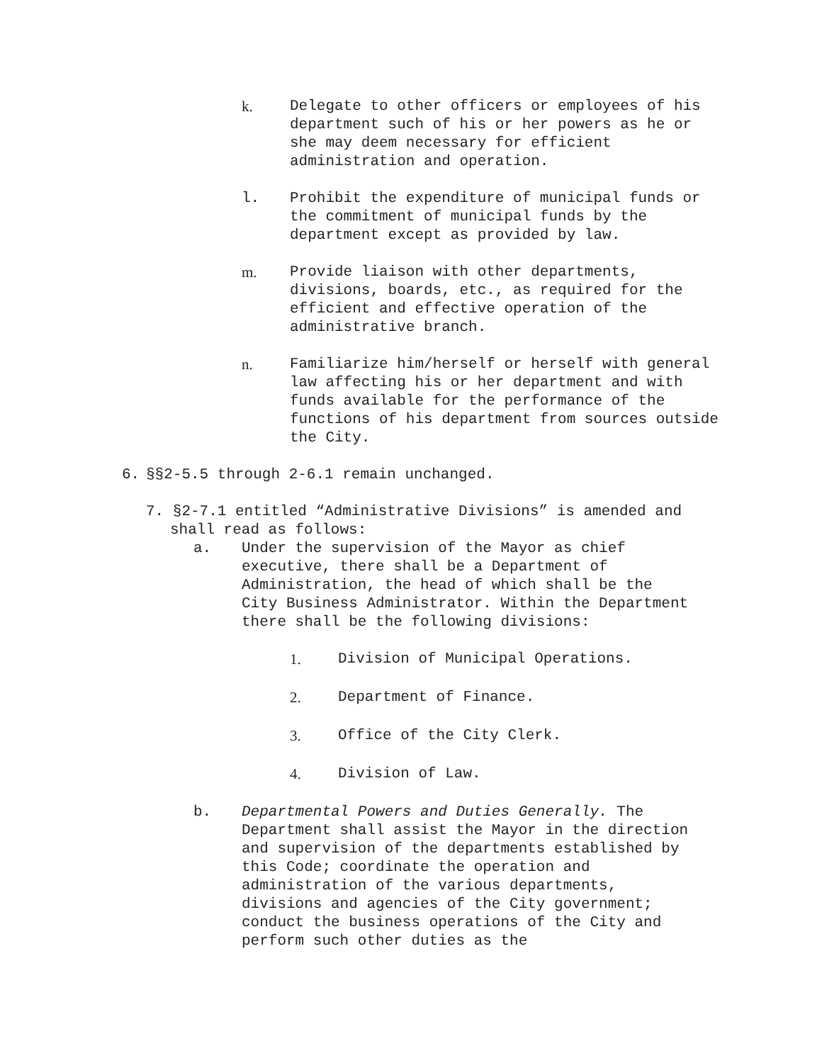k. Delegate to other officers or employees of his department such of his or her powers as he or she may deem necessary for efficient administration and operation.
l. Prohibit the expenditure of municipal funds or the commitment of municipal funds by the department except as provided by law.
m. Provide liaison with other departments, divisions, boards, etc., as required for the efficient and effective operation of the administrative branch.
n. Familiarize him/herself or herself with general law affecting his or her department and with funds available for the performance of the functions of his department from sources outside the City.
6. §§2-5.5 through 2-6.1 remain unchanged.
7. §2-7.1 entitled “Administrative Divisions” is amended and
shall read as follows:
a. Under the supervision of the Mayor as chief executive, there shall be a Department of Administration, the head of which shall be the City Business Administrator. Within the Department there shall be the following divisions:
1. Division of Municipal Operations.
2. Department of Finance.
3. Office of the City Clerk.
4. Division of Law.
b. Departmental Powers and Duties Generally. The Department shall assist the Mayor in the direction and supervision of the departments established by this Code; coordinate the operation and administration of the various departments, divisions and agencies of the City government; conduct the business operations of the City and perform such other duties as the